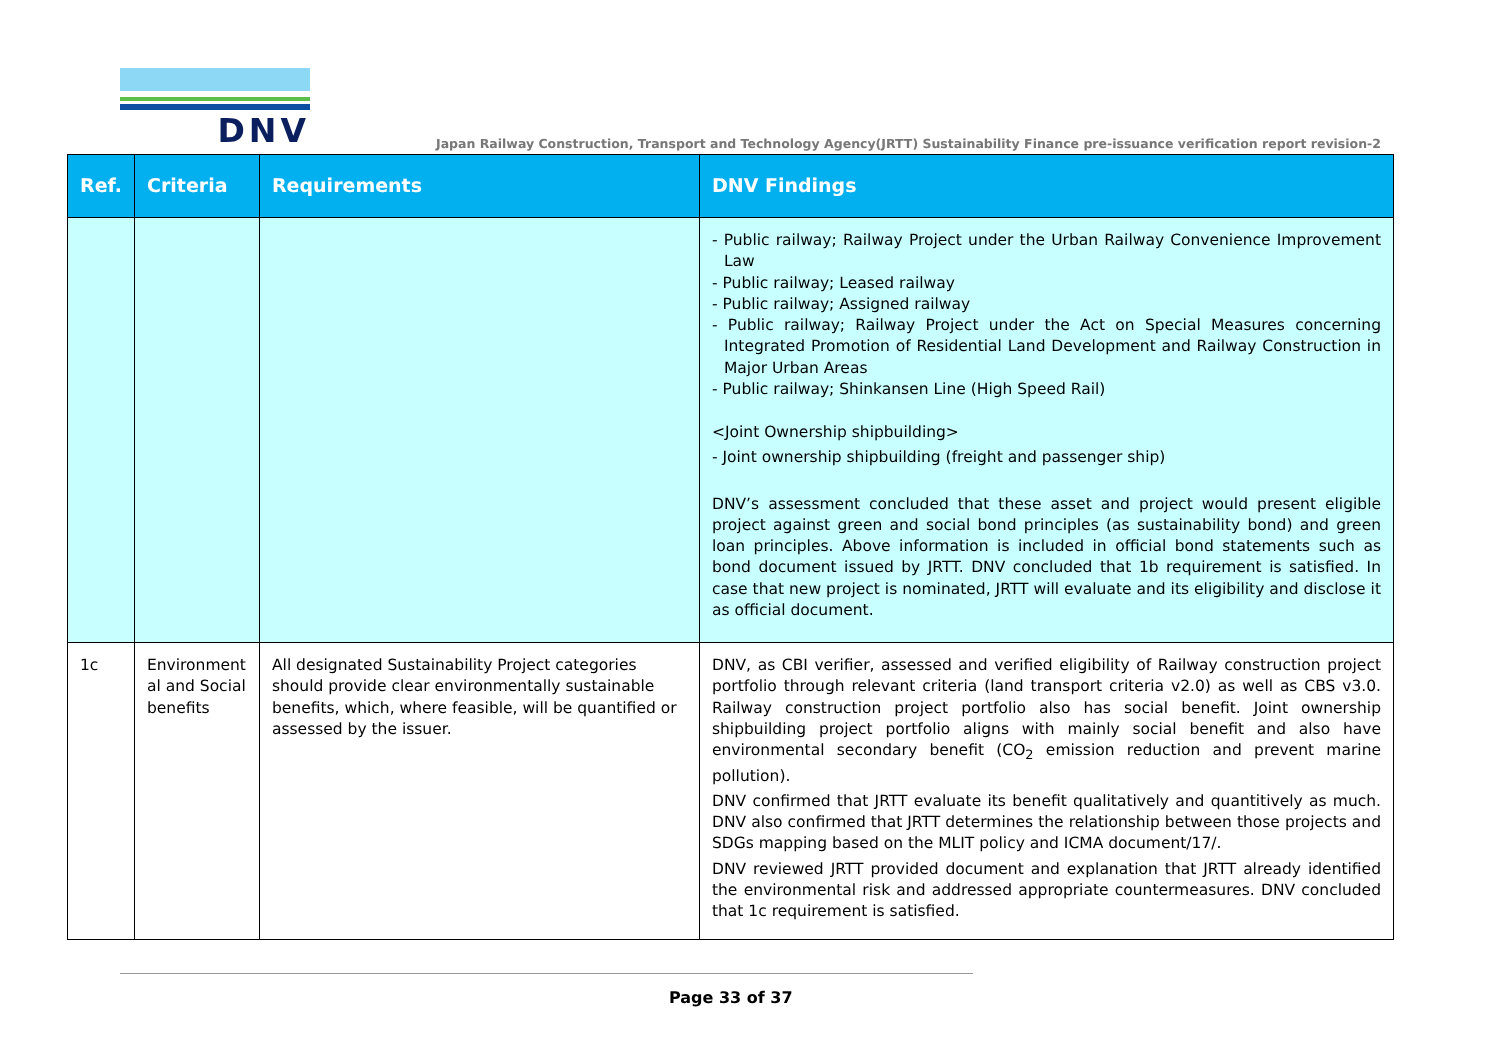DNV
Japan Railway Construction, Transport and Technology Agency(JRTT) Sustainability Finance pre-issuance verification report revision-2
| Ref. | Criteria | Requirements | DNV Findings |
| --- | --- | --- | --- |
| | | | - Public railway; Railway Project under the Urban Railway Convenience Improvement Law - Public railway; Leased railway - Public railway; Assigned railway - Public railway; Railway Project under the Act on Special Measures concerning Integrated Promotion of Residential Land Development and Railway Construction in Major Urban Areas - Public railway; Shinkansen Line (High Speed Rail) <Joint Ownership shipbuilding> - Joint ownership shipbuilding (freight and passenger ship) DNV’s assessment concluded that these asset and project would present eligible project against green and social bond principles (as sustainability bond) and green loan principles. Above information is included in official bond statements such as bond document issued by JRTT. DNV concluded that 1b requirement is satisfied. In case that new project is nominated, JRTT will evaluate and its eligibility and disclose it as official document. |
| 1c | Environment al and Social benefits | All designated Sustainability Project categories should provide clear environmentally sustainable benefits, which, where feasible, will be quantified or assessed by the issuer. | DNV, as CBI verifier, assessed and verified eligibility of Railway construction project portfolio through relevant criteria (land transport criteria v2.0) as well as CBS v3.0. Railway construction project portfolio also has social benefit. Joint ownership shipbuilding project portfolio aligns with mainly social benefit and also have environmental secondary benefit (CO<sub>2</sub> emission reduction and prevent marine pollution). DNV confirmed that JRTT evaluate its benefit qualitatively and quantitively as much. DNV also confirmed that JRTT determines the relationship between those projects and SDGs mapping based on the MLIT policy and ICMA document/17/. DNV reviewed JRTT provided document and explanation that JRTT already identified the environmental risk and addressed appropriate countermeasures. DNV concluded that 1c requirement is satisfied. |
Page 33 of 37